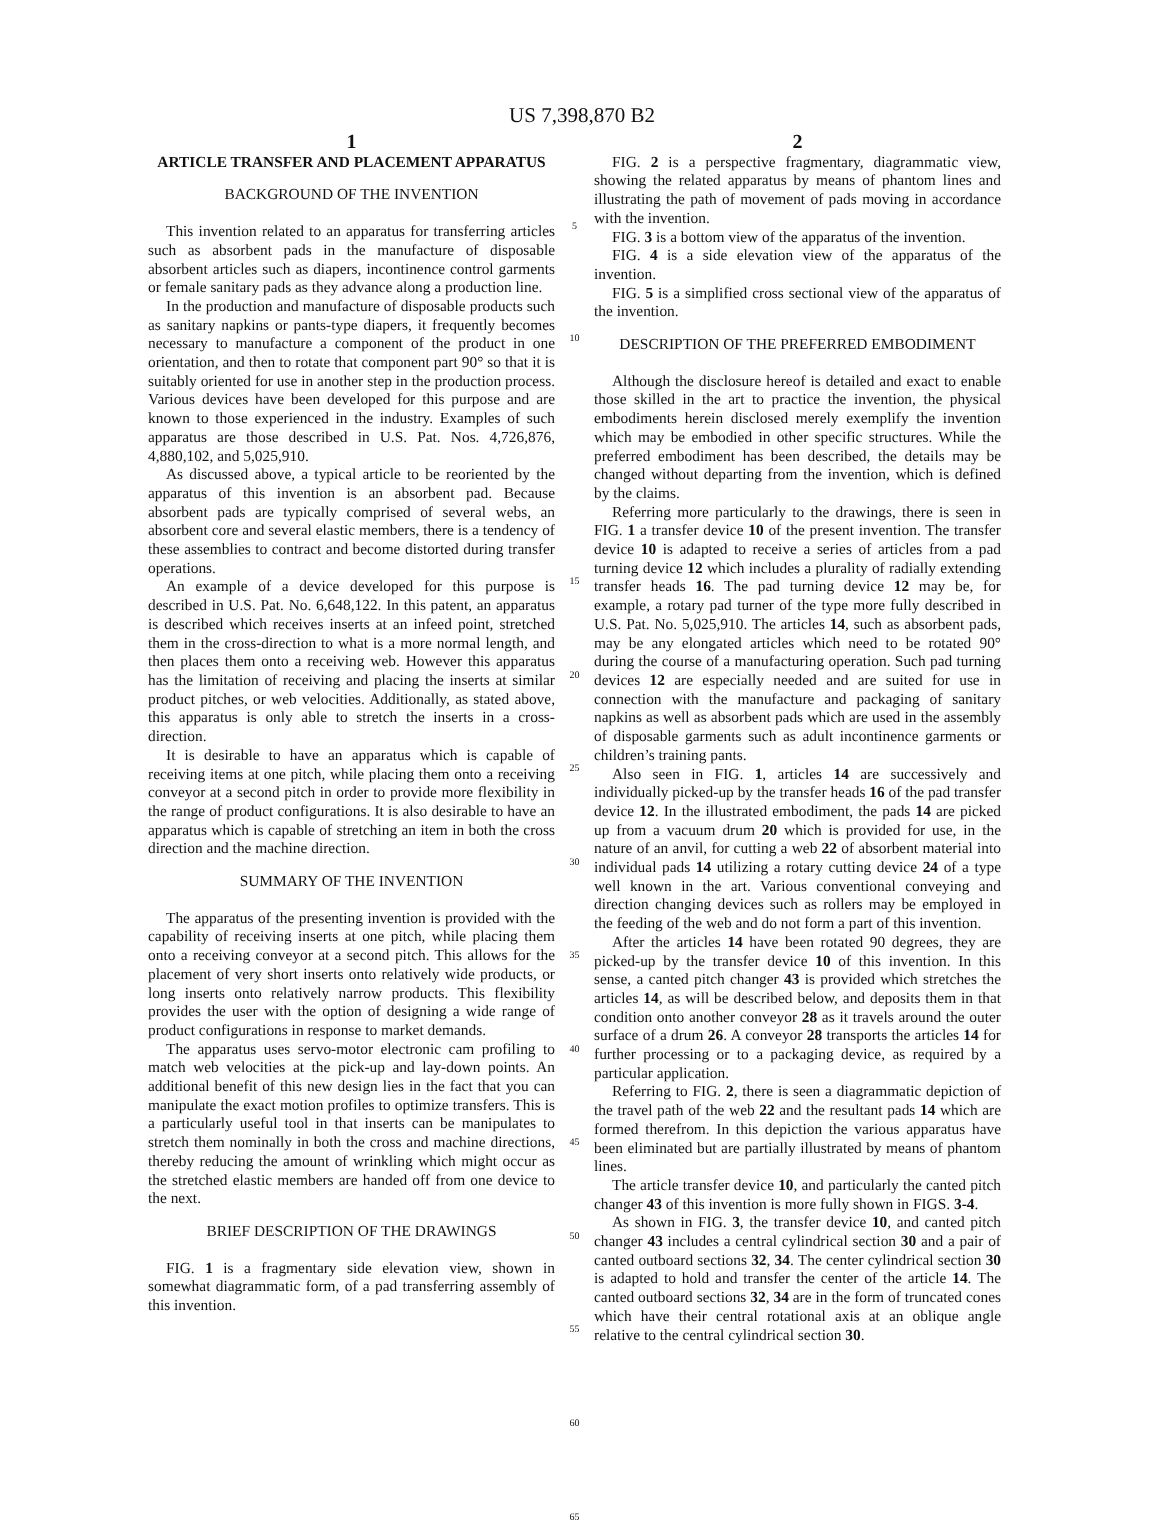US 7,398,870 B2
1
ARTICLE TRANSFER AND PLACEMENT APPARATUS
BACKGROUND OF THE INVENTION
This invention related to an apparatus for transferring articles such as absorbent pads in the manufacture of disposable absorbent articles such as diapers, incontinence control garments or female sanitary pads as they advance along a production line.
In the production and manufacture of disposable products such as sanitary napkins or pants-type diapers, it frequently becomes necessary to manufacture a component of the product in one orientation, and then to rotate that component part 90° so that it is suitably oriented for use in another step in the production process. Various devices have been developed for this purpose and are known to those experienced in the industry. Examples of such apparatus are those described in U.S. Pat. Nos. 4,726,876, 4,880,102, and 5,025,910.
As discussed above, a typical article to be reoriented by the apparatus of this invention is an absorbent pad. Because absorbent pads are typically comprised of several webs, an absorbent core and several elastic members, there is a tendency of these assemblies to contract and become distorted during transfer operations.
An example of a device developed for this purpose is described in U.S. Pat. No. 6,648,122. In this patent, an apparatus is described which receives inserts at an infeed point, stretched them in the cross-direction to what is a more normal length, and then places them onto a receiving web. However this apparatus has the limitation of receiving and placing the inserts at similar product pitches, or web velocities. Additionally, as stated above, this apparatus is only able to stretch the inserts in a cross-direction.
It is desirable to have an apparatus which is capable of receiving items at one pitch, while placing them onto a receiving conveyor at a second pitch in order to provide more flexibility in the range of product configurations. It is also desirable to have an apparatus which is capable of stretching an item in both the cross direction and the machine direction.
SUMMARY OF THE INVENTION
The apparatus of the presenting invention is provided with the capability of receiving inserts at one pitch, while placing them onto a receiving conveyor at a second pitch. This allows for the placement of very short inserts onto relatively wide products, or long inserts onto relatively narrow products. This flexibility provides the user with the option of designing a wide range of product configurations in response to market demands.
The apparatus uses servo-motor electronic cam profiling to match web velocities at the pick-up and lay-down points. An additional benefit of this new design lies in the fact that you can manipulate the exact motion profiles to optimize transfers. This is a particularly useful tool in that inserts can be manipulates to stretch them nominally in both the cross and machine directions, thereby reducing the amount of wrinkling which might occur as the stretched elastic members are handed off from one device to the next.
BRIEF DESCRIPTION OF THE DRAWINGS
FIG. 1 is a fragmentary side elevation view, shown in somewhat diagrammatic form, of a pad transferring assembly of this invention.
5
10
15
20
25
30
35
40
45
50
55
60
65
2
FIG. 2 is a perspective fragmentary, diagrammatic view, showing the related apparatus by means of phantom lines and illustrating the path of movement of pads moving in accordance with the invention.
FIG. 3 is a bottom view of the apparatus of the invention.
FIG. 4 is a side elevation view of the apparatus of the invention.
FIG. 5 is a simplified cross sectional view of the apparatus of the invention.
DESCRIPTION OF THE PREFERRED EMBODIMENT
Although the disclosure hereof is detailed and exact to enable those skilled in the art to practice the invention, the physical embodiments herein disclosed merely exemplify the invention which may be embodied in other specific structures. While the preferred embodiment has been described, the details may be changed without departing from the invention, which is defined by the claims.
Referring more particularly to the drawings, there is seen in FIG. 1 a transfer device 10 of the present invention. The transfer device 10 is adapted to receive a series of articles from a pad turning device 12 which includes a plurality of radially extending transfer heads 16. The pad turning device 12 may be, for example, a rotary pad turner of the type more fully described in U.S. Pat. No. 5,025,910. The articles 14, such as absorbent pads, may be any elongated articles which need to be rotated 90° during the course of a manufacturing operation. Such pad turning devices 12 are especially needed and are suited for use in connection with the manufacture and packaging of sanitary napkins as well as absorbent pads which are used in the assembly of disposable garments such as adult incontinence garments or children’s training pants.
Also seen in FIG. 1, articles 14 are successively and individually picked-up by the transfer heads 16 of the pad transfer device 12. In the illustrated embodiment, the pads 14 are picked up from a vacuum drum 20 which is provided for use, in the nature of an anvil, for cutting a web 22 of absorbent material into individual pads 14 utilizing a rotary cutting device 24 of a type well known in the art. Various conventional conveying and direction changing devices such as rollers may be employed in the feeding of the web and do not form a part of this invention.
After the articles 14 have been rotated 90 degrees, they are picked-up by the transfer device 10 of this invention. In this sense, a canted pitch changer 43 is provided which stretches the articles 14, as will be described below, and deposits them in that condition onto another conveyor 28 as it travels around the outer surface of a drum 26. A conveyor 28 transports the articles 14 for further processing or to a packaging device, as required by a particular application.
Referring to FIG. 2, there is seen a diagrammatic depiction of the travel path of the web 22 and the resultant pads 14 which are formed therefrom. In this depiction the various apparatus have been eliminated but are partially illustrated by means of phantom lines.
The article transfer device 10, and particularly the canted pitch changer 43 of this invention is more fully shown in FIGS. 3-4.
As shown in FIG. 3, the transfer device 10, and canted pitch changer 43 includes a central cylindrical section 30 and a pair of canted outboard sections 32, 34. The center cylindrical section 30 is adapted to hold and transfer the center of the article 14. The canted outboard sections 32, 34 are in the form of truncated cones which have their central rotational axis at an oblique angle relative to the central cylindrical section 30.